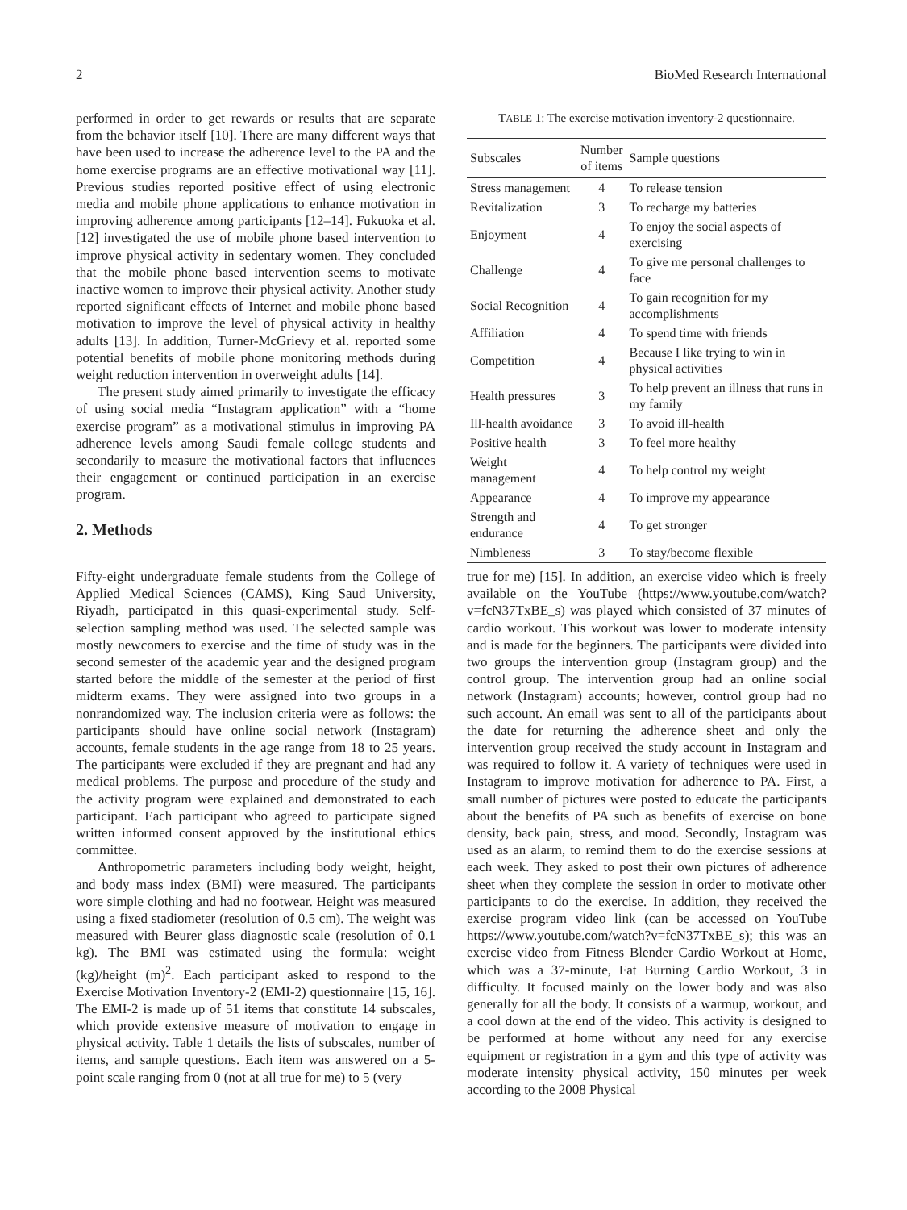2 BioMed Research International
performed in order to get rewards or results that are separate from the behavior itself [10]. There are many different ways that have been used to increase the adherence level to the PA and the home exercise programs are an effective motivational way [11]. Previous studies reported positive effect of using electronic media and mobile phone applications to enhance motivation in improving adherence among participants [12–14]. Fukuoka et al. [12] investigated the use of mobile phone based intervention to improve physical activity in sedentary women. They concluded that the mobile phone based intervention seems to motivate inactive women to improve their physical activity. Another study reported significant effects of Internet and mobile phone based motivation to improve the level of physical activity in healthy adults [13]. In addition, Turner-McGrievy et al. reported some potential benefits of mobile phone monitoring methods during weight reduction intervention in overweight adults [14].
The present study aimed primarily to investigate the efficacy of using social media “Instagram application” with a “home exercise program” as a motivational stimulus in improving PA adherence levels among Saudi female college students and secondarily to measure the motivational factors that influences their engagement or continued participation in an exercise program.
2. Methods
T ABLE 1: The exercise motivation inventory-2 questionnaire.
| Subscales | Number of items | Sample questions |
| --- | --- | --- |
| Stress management | 4 | To release tension |
| Revitalization | 3 | To recharge my batteries |
| Enjoyment | 4 | To enjoy the social aspects of exercising |
| Challenge | 4 | To give me personal challenges to face |
| Social Recognition | 4 | To gain recognition for my accomplishments |
| Affiliation | 4 | To spend time with friends |
| Competition | 4 | Because I like trying to win in physical activities |
| Health pressures | 3 | To help prevent an illness that runs in my family |
| Ill-health avoidance | 3 | To avoid ill-health |
| Positive health | 3 | To feel more healthy |
| Weight management | 4 | To help control my weight |
| Appearance | 4 | To improve my appearance |
| Strength and endurance | 4 | To get stronger |
| Nimbleness | 3 | To stay/become flexible |
Fifty-eight undergraduate female students from the College of Applied Medical Sciences (CAMS), King Saud University, Riyadh, participated in this quasi-experimental study. Self-selection sampling method was used. The selected sample was mostly newcomers to exercise and the time of study was in the second semester of the academic year and the designed program started before the middle of the semester at the period of first midterm exams. They were assigned into two groups in a nonrandomized way. The inclusion criteria were as follows: the participants should have online social network (Instagram) accounts, female students in the age range from 18 to 25 years. The participants were excluded if they are pregnant and had any medical problems. The purpose and procedure of the study and the activity program were explained and demonstrated to each participant. Each participant who agreed to participate signed written informed consent approved by the institutional ethics committee.
Anthropometric parameters including body weight, height, and body mass index (BMI) were measured. The participants wore simple clothing and had no footwear. Height was measured using a fixed stadiometer (resolution of 0.5 cm). The weight was measured with Beurer glass diagnostic scale (resolution of 0.1 kg). The BMI was estimated using the formula: weight (kg)/height (m)<sup>2</sup>. Each participant asked to respond to the Exercise Motivation Inventory-2 (EMI-2) questionnaire [15, 16]. The EMI-2 is made up of 51 items that constitute 14 subscales, which provide extensive measure of motivation to engage in physical activity. Table 1 details the lists of subscales, number of items, and sample questions. Each item was answered on a 5-point scale ranging from 0 (not at all true for me) to 5 (very
true for me) [15]. In addition, an exercise video which is freely available on the YouTube (https://www.youtube.com/watch?v=fcN37TxBE_s) was played which consisted of 37 minutes of cardio workout. This workout was lower to moderate intensity and is made for the beginners. The participants were divided into two groups the intervention group (Instagram group) and the control group. The intervention group had an online social network (Instagram) accounts; however, control group had no such account. An email was sent to all of the participants about the date for returning the adherence sheet and only the intervention group received the study account in Instagram and was required to follow it. A variety of techniques were used in Instagram to improve motivation for adherence to PA. First, a small number of pictures were posted to educate the participants about the benefits of PA such as benefits of exercise on bone density, back pain, stress, and mood. Secondly, Instagram was used as an alarm, to remind them to do the exercise sessions at each week. They asked to post their own pictures of adherence sheet when they complete the session in order to motivate other participants to do the exercise. In addition, they received the exercise program video link (can be accessed on YouTube https://www.youtube.com/watch?v=fcN37TxBE_s); this was an exercise video from Fitness Blender Cardio Workout at Home, which was a 37-minute, Fat Burning Cardio Workout, 3 in difficulty. It focused mainly on the lower body and was also generally for all the body. It consists of a warmup, workout, and a cool down at the end of the video. This activity is designed to be performed at home without any need for any exercise equipment or registration in a gym and this type of activity was moderate intensity physical activity, 150 minutes per week according to the 2008 Physical